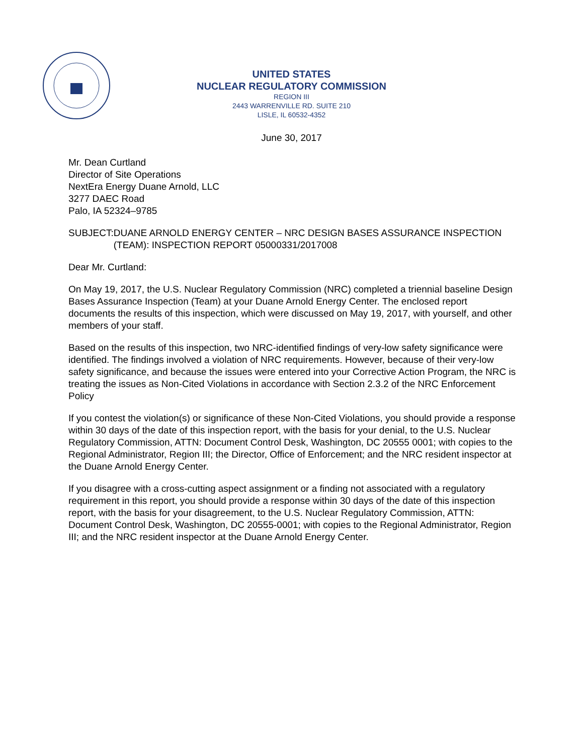UNITED STATES
NUCLEAR REGULATORY COMMISSION
REGION III
2443 WARRENVILLE RD. SUITE 210
LISLE, IL 60532-4352
June 30, 2017
Mr. Dean Curtland
Director of Site Operations
NextEra Energy Duane Arnold, LLC
3277 DAEC Road
Palo, IA 52324–9785
SUBJECT: DUANE ARNOLD ENERGY CENTER – NRC DESIGN BASES ASSURANCE INSPECTION (TEAM): INSPECTION REPORT 05000331/2017008
Dear Mr. Curtland:
On May 19, 2017, the U.S. Nuclear Regulatory Commission (NRC) completed a triennial baseline Design Bases Assurance Inspection (Team) at your Duane Arnold Energy Center. The enclosed report documents the results of this inspection, which were discussed on May 19, 2017, with yourself, and other members of your staff.
Based on the results of this inspection, two NRC-identified findings of very-low safety significance were identified. The findings involved a violation of NRC requirements. However, because of their very-low safety significance, and because the issues were entered into your Corrective Action Program, the NRC is treating the issues as Non-Cited Violations in accordance with Section 2.3.2 of the NRC Enforcement Policy
If you contest the violation(s) or significance of these Non-Cited Violations, you should provide a response within 30 days of the date of this inspection report, with the basis for your denial, to the U.S. Nuclear Regulatory Commission, ATTN: Document Control Desk, Washington, DC 20555 0001; with copies to the Regional Administrator, Region III; the Director, Office of Enforcement; and the NRC resident inspector at the Duane Arnold Energy Center.
If you disagree with a cross-cutting aspect assignment or a finding not associated with a regulatory requirement in this report, you should provide a response within 30 days of the date of this inspection report, with the basis for your disagreement, to the U.S. Nuclear Regulatory Commission, ATTN: Document Control Desk, Washington, DC 20555-0001; with copies to the Regional Administrator, Region III; and the NRC resident inspector at the Duane Arnold Energy Center.